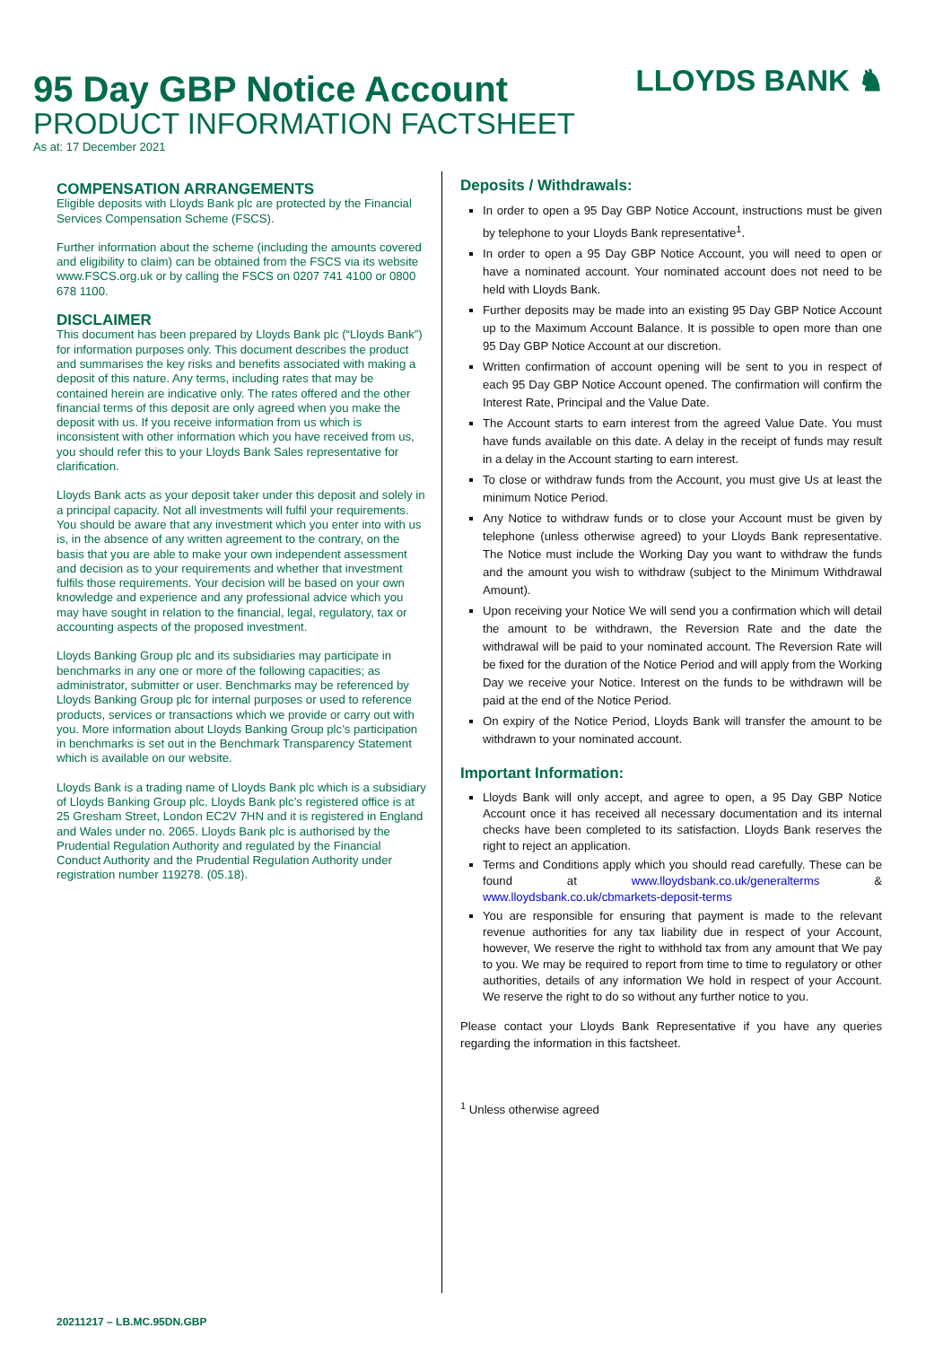95 Day GBP Notice Account
PRODUCT INFORMATION FACTSHEET
As at: 17 December 2021
LLOYDS BANK ♞
COMPENSATION ARRANGEMENTS
Eligible deposits with Lloyds Bank plc are protected by the Financial Services Compensation Scheme (FSCS).
Further information about the scheme (including the amounts covered and eligibility to claim) can be obtained from the FSCS via its website www.FSCS.org.uk or by calling the FSCS on 0207 741 4100 or 0800 678 1100.
DISCLAIMER
This document has been prepared by Lloyds Bank plc (“Lloyds Bank”) for information purposes only. This document describes the product and summarises the key risks and benefits associated with making a deposit of this nature. Any terms, including rates that may be contained herein are indicative only. The rates offered and the other financial terms of this deposit are only agreed when you make the deposit with us. If you receive information from us which is inconsistent with other information which you have received from us, you should refer this to your Lloyds Bank Sales representative for clarification.
Lloyds Bank acts as your deposit taker under this deposit and solely in a principal capacity. Not all investments will fulfil your requirements. You should be aware that any investment which you enter into with us is, in the absence of any written agreement to the contrary, on the basis that you are able to make your own independent assessment and decision as to your requirements and whether that investment fulfils those requirements. Your decision will be based on your own knowledge and experience and any professional advice which you may have sought in relation to the financial, legal, regulatory, tax or accounting aspects of the proposed investment.
Lloyds Banking Group plc and its subsidiaries may participate in benchmarks in any one or more of the following capacities; as administrator, submitter or user. Benchmarks may be referenced by Lloyds Banking Group plc for internal purposes or used to reference products, services or transactions which we provide or carry out with you. More information about Lloyds Banking Group plc’s participation in benchmarks is set out in the Benchmark Transparency Statement which is available on our website.
Lloyds Bank is a trading name of Lloyds Bank plc which is a subsidiary of Lloyds Banking Group plc. Lloyds Bank plc’s registered office is at 25 Gresham Street, London EC2V 7HN and it is registered in England and Wales under no. 2065. Lloyds Bank plc is authorised by the Prudential Regulation Authority and regulated by the Financial Conduct Authority and the Prudential Regulation Authority under registration number 119278. (05.18).
Deposits / Withdrawals:
In order to open a 95 Day GBP Notice Account, instructions must be given by telephone to your Lloyds Bank representative<sup>1</sup>.
In order to open a 95 Day GBP Notice Account, you will need to open or have a nominated account. Your nominated account does not need to be held with Lloyds Bank.
Further deposits may be made into an existing 95 Day GBP Notice Account up to the Maximum Account Balance. It is possible to open more than one 95 Day GBP Notice Account at our discretion.
Written confirmation of account opening will be sent to you in respect of each 95 Day GBP Notice Account opened. The confirmation will confirm the Interest Rate, Principal and the Value Date.
The Account starts to earn interest from the agreed Value Date. You must have funds available on this date. A delay in the receipt of funds may result in a delay in the Account starting to earn interest.
To close or withdraw funds from the Account, you must give Us at least the minimum Notice Period.
Any Notice to withdraw funds or to close your Account must be given by telephone (unless otherwise agreed) to your Lloyds Bank representative. The Notice must include the Working Day you want to withdraw the funds and the amount you wish to withdraw (subject to the Minimum Withdrawal Amount).
Upon receiving your Notice We will send you a confirmation which will detail the amount to be withdrawn, the Reversion Rate and the date the withdrawal will be paid to your nominated account. The Reversion Rate will be fixed for the duration of the Notice Period and will apply from the Working Day we receive your Notice. Interest on the funds to be withdrawn will be paid at the end of the Notice Period.
On expiry of the Notice Period, Lloyds Bank will transfer the amount to be withdrawn to your nominated account.
Important Information:
Lloyds Bank will only accept, and agree to open, a 95 Day GBP Notice Account once it has received all necessary documentation and its internal checks have been completed to its satisfaction. Lloyds Bank reserves the right to reject an application.
Terms and Conditions apply which you should read carefully. These can be found at www.lloydsbank.co.uk/generalterms & www.lloydsbank.co.uk/cbmarkets-deposit-terms
You are responsible for ensuring that payment is made to the relevant revenue authorities for any tax liability due in respect of your Account, however, We reserve the right to withhold tax from any amount that We pay to you. We may be required to report from time to time to regulatory or other authorities, details of any information We hold in respect of your Account. We reserve the right to do so without any further notice to you.
Please contact your Lloyds Bank Representative if you have any queries regarding the information in this factsheet.
<sup>1</sup> Unless otherwise agreed
20211217 – LB.MC.95DN.GBP